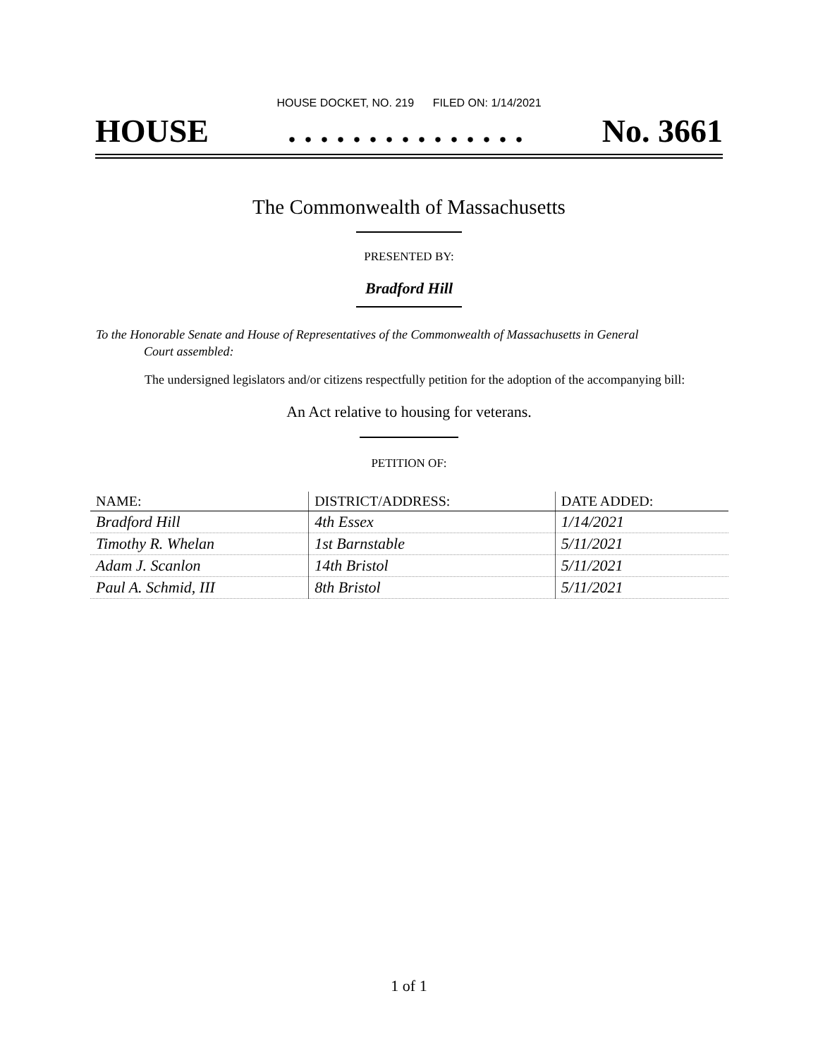HOUSE DOCKET, NO. 219 FILED ON: 1/14/2021
HOUSE. . . . . . . . . . . . . . . No. 3661
The Commonwealth of Massachusetts
PRESENTED BY:
Bradford Hill
To the Honorable Senate and House of Representatives of the Commonwealth of Massachusetts in General
Court assembled:
The undersigned legislators and/or citizens respectfully petition for the adoption of the accompanying bill:
An Act relative to housing for veterans.
PETITION OF:
| NAME: | DISTRICT/ADDRESS: | DATE ADDED: |
| --- | --- | --- |
| Bradford Hill | 4th Essex | 1/14/2021 |
| Timothy R. Whelan | 1st Barnstable | 5/11/2021 |
| Adam J. Scanlon | 14th Bristol | 5/11/2021 |
| Paul A. Schmid, III | 8th Bristol | 5/11/2021 |
1 of 1